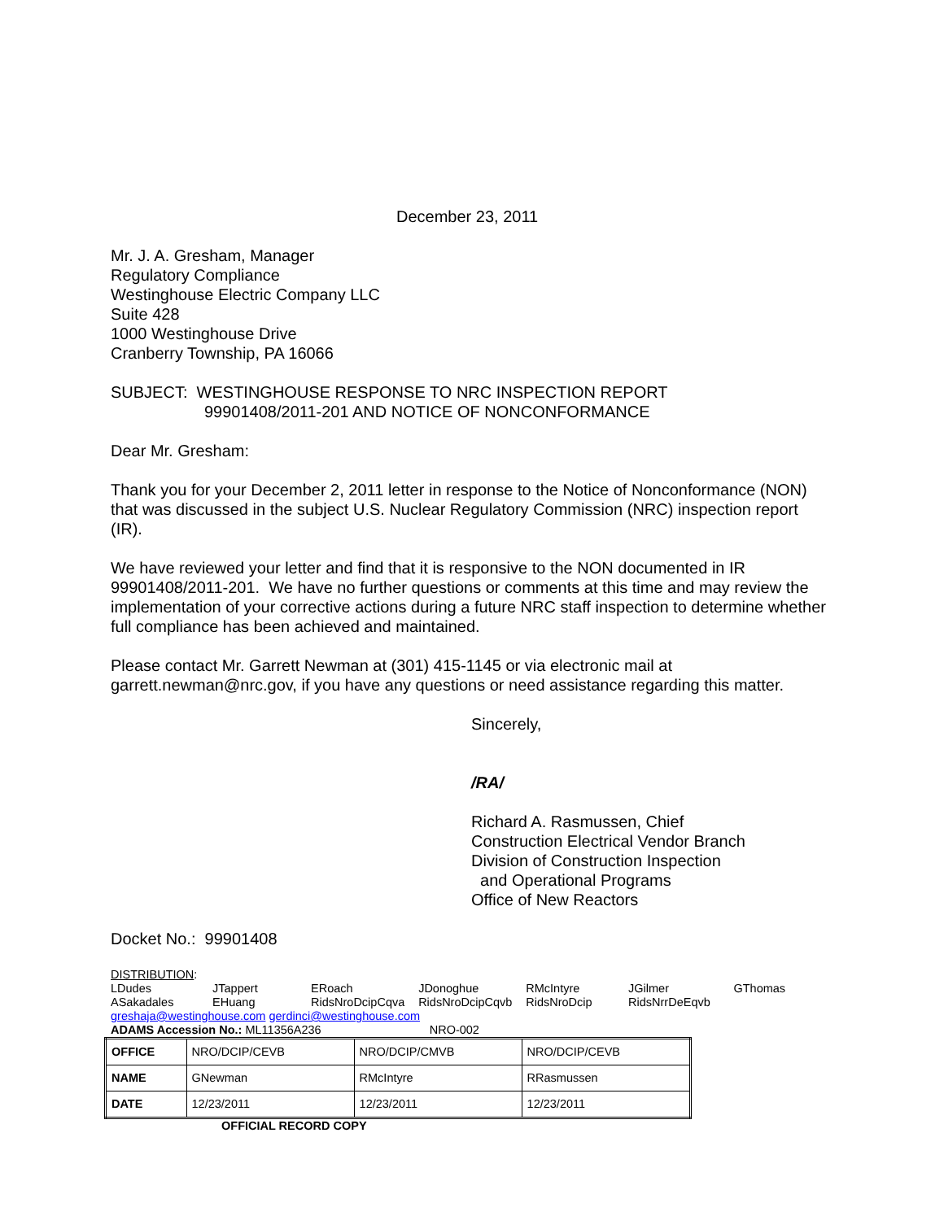December 23, 2011
Mr. J. A. Gresham, Manager
Regulatory Compliance
Westinghouse Electric Company LLC
Suite 428
1000 Westinghouse Drive
Cranberry Township, PA 16066
SUBJECT: WESTINGHOUSE RESPONSE TO NRC INSPECTION REPORT
99901408/2011-201 AND NOTICE OF NONCONFORMANCE
Dear Mr. Gresham:
Thank you for your December 2, 2011 letter in response to the Notice of Nonconformance (NON) that was discussed in the subject U.S. Nuclear Regulatory Commission (NRC) inspection report (IR).
We have reviewed your letter and find that it is responsive to the NON documented in IR 99901408/2011-201. We have no further questions or comments at this time and may review the implementation of your corrective actions during a future NRC staff inspection to determine whether full compliance has been achieved and maintained.
Please contact Mr. Garrett Newman at (301) 415-1145 or via electronic mail at garrett.newman@nrc.gov, if you have any questions or need assistance regarding this matter.
Sincerely,
/RA/
Richard A. Rasmussen, Chief
Construction Electrical Vendor Branch
Division of Construction Inspection
and Operational Programs
Office of New Reactors
Docket No.: 99901408
DISTRIBUTION:
| LDudes | JTappert | ERoach | JDonoghue | RMcIntyre | JGilmer | GThomas |
| ASakadales | EHuang | RidsNroDcipCqva | RidsNroDcipCqvb | RidsNroDcip | RidsNrrDeEqvb | |
greshaja@westinghouse.com gerdinci@westinghouse.com
ADAMS Accession No.: ML11356A236 NRO-002
| OFFICE | NRO/DCIP/CEVB | NRO/DCIP/CMVB | NRO/DCIP/CEVB |
| NAME | GNewman | RMcIntyre | RRasmussen |
| DATE | 12/23/2011 | 12/23/2011 | 12/23/2011 |
OFFICIAL RECORD COPY